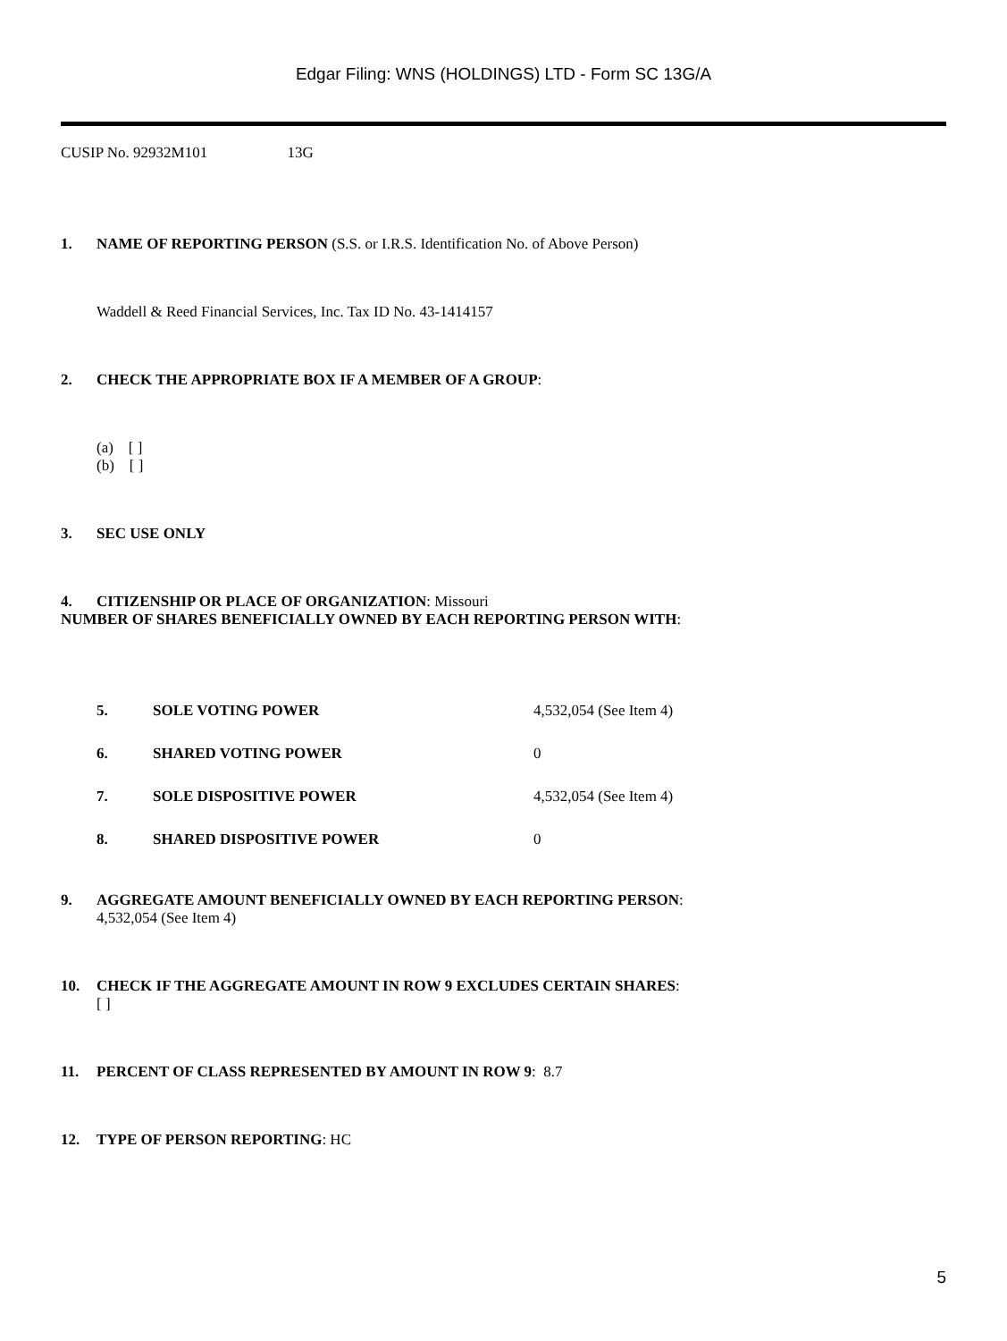Edgar Filing: WNS (HOLDINGS) LTD - Form SC 13G/A
CUSIP No. 92932M101 13G
1. NAME OF REPORTING PERSON (S.S. or I.R.S. Identification No. of Above Person)
Waddell & Reed Financial Services, Inc. Tax ID No. 43-1414157
2. CHECK THE APPROPRIATE BOX IF A MEMBER OF A GROUP:
(a) [ ]
(b) [ ]
3. SEC USE ONLY
4. CITIZENSHIP OR PLACE OF ORGANIZATION: Missouri
NUMBER OF SHARES BENEFICIALLY OWNED BY EACH REPORTING PERSON WITH:
| 5. | SOLE VOTING POWER | 4,532,054 (See Item 4) |
| 6. | SHARED VOTING POWER | 0 |
| 7. | SOLE DISPOSITIVE POWER | 4,532,054 (See Item 4) |
| 8. | SHARED DISPOSITIVE POWER | 0 |
9. AGGREGATE AMOUNT BENEFICIALLY OWNED BY EACH REPORTING PERSON:
4,532,054 (See Item 4)
10. CHECK IF THE AGGREGATE AMOUNT IN ROW 9 EXCLUDES CERTAIN SHARES:
[ ]
11. PERCENT OF CLASS REPRESENTED BY AMOUNT IN ROW 9: 8.7
12. TYPE OF PERSON REPORTING: HC
5